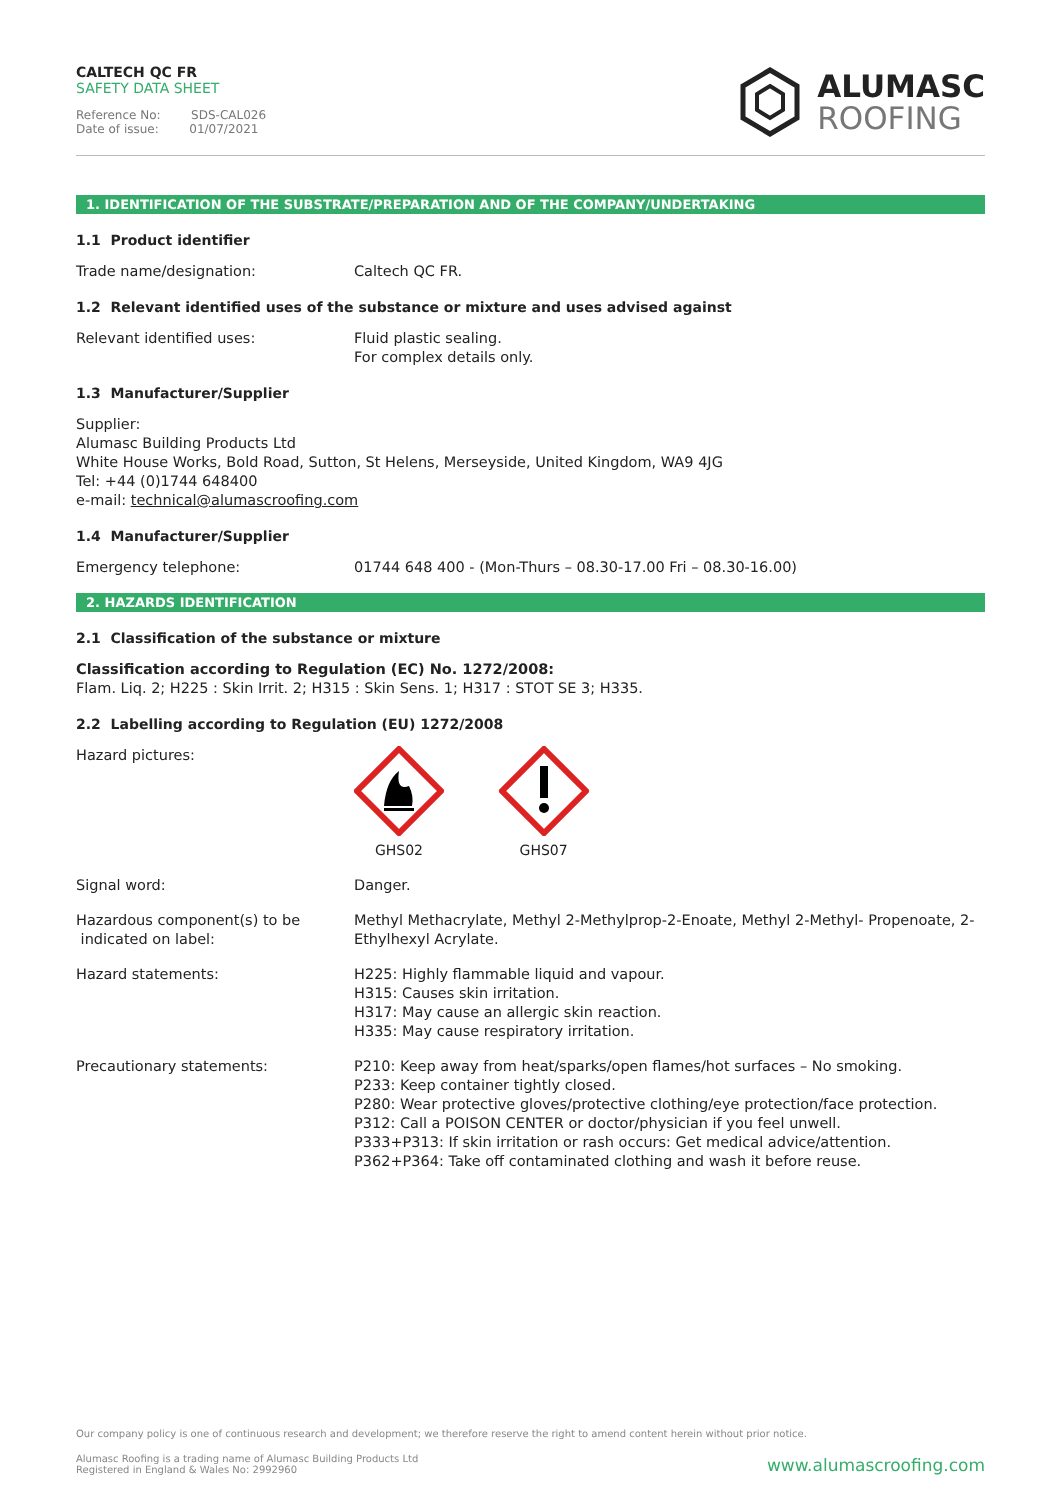CALTECH QC FR
SAFETY DATA SHEET
Reference No: SDS-CAL026
Date of issue: 01/07/2021
ALUMASC
ROOFING
1. IDENTIFICATION OF THE SUBSTRATE/PREPARATION AND OF THE COMPANY/UNDERTAKING
1.1 Product identifier
Trade name/designation: Caltech QC FR.
1.2 Relevant identified uses of the substance or mixture and uses advised against
Relevant identified uses: Fluid plastic sealing.
For complex details only.
1.3 Manufacturer/Supplier
Supplier:
Alumasc Building Products Ltd
White House Works, Bold Road, Sutton, St Helens, Merseyside, United Kingdom, WA9 4JG
Tel: +44 (0)1744 648400
e-mail: technical@alumascroofing.com
1.4 Manufacturer/Supplier
Emergency telephone: 01744 648 400 - (Mon-Thurs – 08.30-17.00 Fri – 08.30-16.00)
2. HAZARDS IDENTIFICATION
2.1 Classification of the substance or mixture
Classification according to Regulation (EC) No. 1272/2008:
Flam. Liq. 2; H225 : Skin Irrit. 2; H315 : Skin Sens. 1; H317 : STOT SE 3; H335.
2.2 Labelling according to Regulation (EU) 1272/2008
Hazard pictures:
GHS02
GHS07
Signal word: Danger.
Hazardous component(s) to be
indicated on label:
Methyl Methacrylate, Methyl 2-Methylprop-2-Enoate, Methyl 2-Methyl- Propenoate, 2-Ethylhexyl Acrylate.
Hazard statements: H225: Highly flammable liquid and vapour.
H315: Causes skin irritation.
H317: May cause an allergic skin reaction.
H335: May cause respiratory irritation.
Precautionary statements: P210: Keep away from heat/sparks/open flames/hot surfaces – No smoking.
P233: Keep container tightly closed.
P280: Wear protective gloves/protective clothing/eye protection/face protection.
P312: Call a POISON CENTER or doctor/physician if you feel unwell.
P333+P313: If skin irritation or rash occurs: Get medical advice/attention.
P362+P364: Take off contaminated clothing and wash it before reuse.
Our company policy is one of continuous research and development; we therefore reserve the right to amend content herein without prior notice.
Alumasc Roofing is a trading name of Alumasc Building Products Ltd
Registered in England & Wales No: 2992960
www.alumascroofing.com